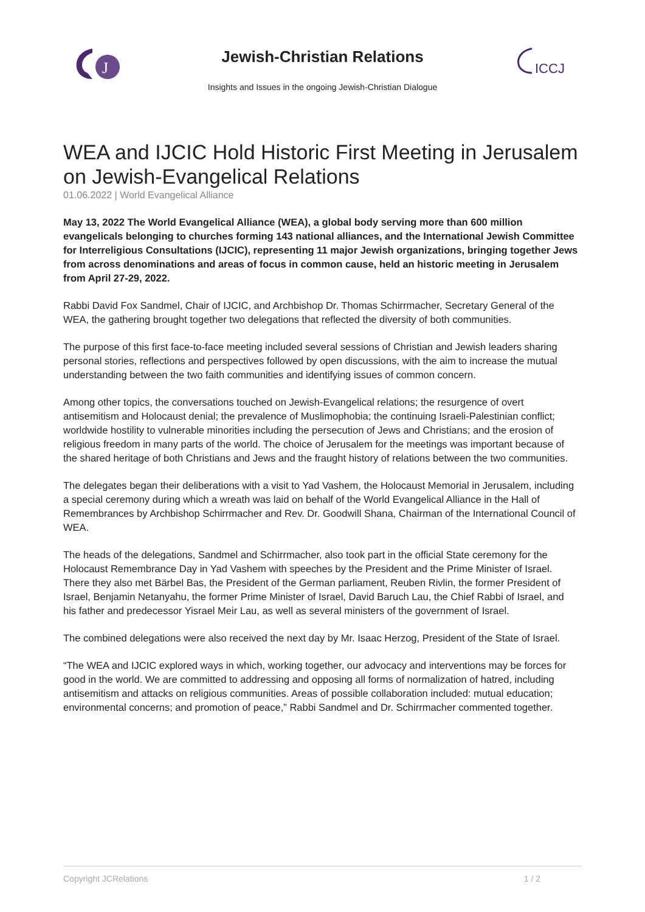J
Jewish-Christian Relations
Insights and Issues in the ongoing Jewish-Christian Dialogue
ICCJ
WEA and IJCIC Hold Historic First Meeting in Jerusalem on Jewish-Evangelical Relations
01.06.2022 | World Evangelical Alliance
May 13, 2022 The World Evangelical Alliance (WEA), a global body serving more than 600 million evangelicals belonging to churches forming 143 national alliances, and the International Jewish Committee for Interreligious Consultations (IJCIC), representing 11 major Jewish organizations, bringing together Jews from across denominations and areas of focus in common cause, held an historic meeting in Jerusalem from April 27-29, 2022.
Rabbi David Fox Sandmel, Chair of IJCIC, and Archbishop Dr. Thomas Schirrmacher, Secretary General of the WEA, the gathering brought together two delegations that reflected the diversity of both communities.
The purpose of this first face-to-face meeting included several sessions of Christian and Jewish leaders sharing personal stories, reflections and perspectives followed by open discussions, with the aim to increase the mutual understanding between the two faith communities and identifying issues of common concern.
Among other topics, the conversations touched on Jewish-Evangelical relations; the resurgence of overt antisemitism and Holocaust denial; the prevalence of Muslimophobia; the continuing Israeli-Palestinian conflict; worldwide hostility to vulnerable minorities including the persecution of Jews and Christians; and the erosion of religious freedom in many parts of the world. The choice of Jerusalem for the meetings was important because of the shared heritage of both Christians and Jews and the fraught history of relations between the two communities.
The delegates began their deliberations with a visit to Yad Vashem, the Holocaust Memorial in Jerusalem, including a special ceremony during which a wreath was laid on behalf of the World Evangelical Alliance in the Hall of Remembrances by Archbishop Schirrmacher and Rev. Dr. Goodwill Shana, Chairman of the International Council of WEA.
The heads of the delegations, Sandmel and Schirrmacher, also took part in the official State ceremony for the Holocaust Remembrance Day in Yad Vashem with speeches by the President and the Prime Minister of Israel. There they also met Bärbel Bas, the President of the German parliament, Reuben Rivlin, the former President of Israel, Benjamin Netanyahu, the former Prime Minister of Israel, David Baruch Lau, the Chief Rabbi of Israel, and his father and predecessor Yisrael Meir Lau, as well as several ministers of the government of Israel.
The combined delegations were also received the next day by Mr. Isaac Herzog, President of the State of Israel.
“The WEA and IJCIC explored ways in which, working together, our advocacy and interventions may be forces for good in the world. We are committed to addressing and opposing all forms of normalization of hatred, including antisemitism and attacks on religious communities. Areas of possible collaboration included: mutual education; environmental concerns; and promotion of peace,” Rabbi Sandmel and Dr. Schirrmacher commented together.
Copyright JCRelations 1 / 2